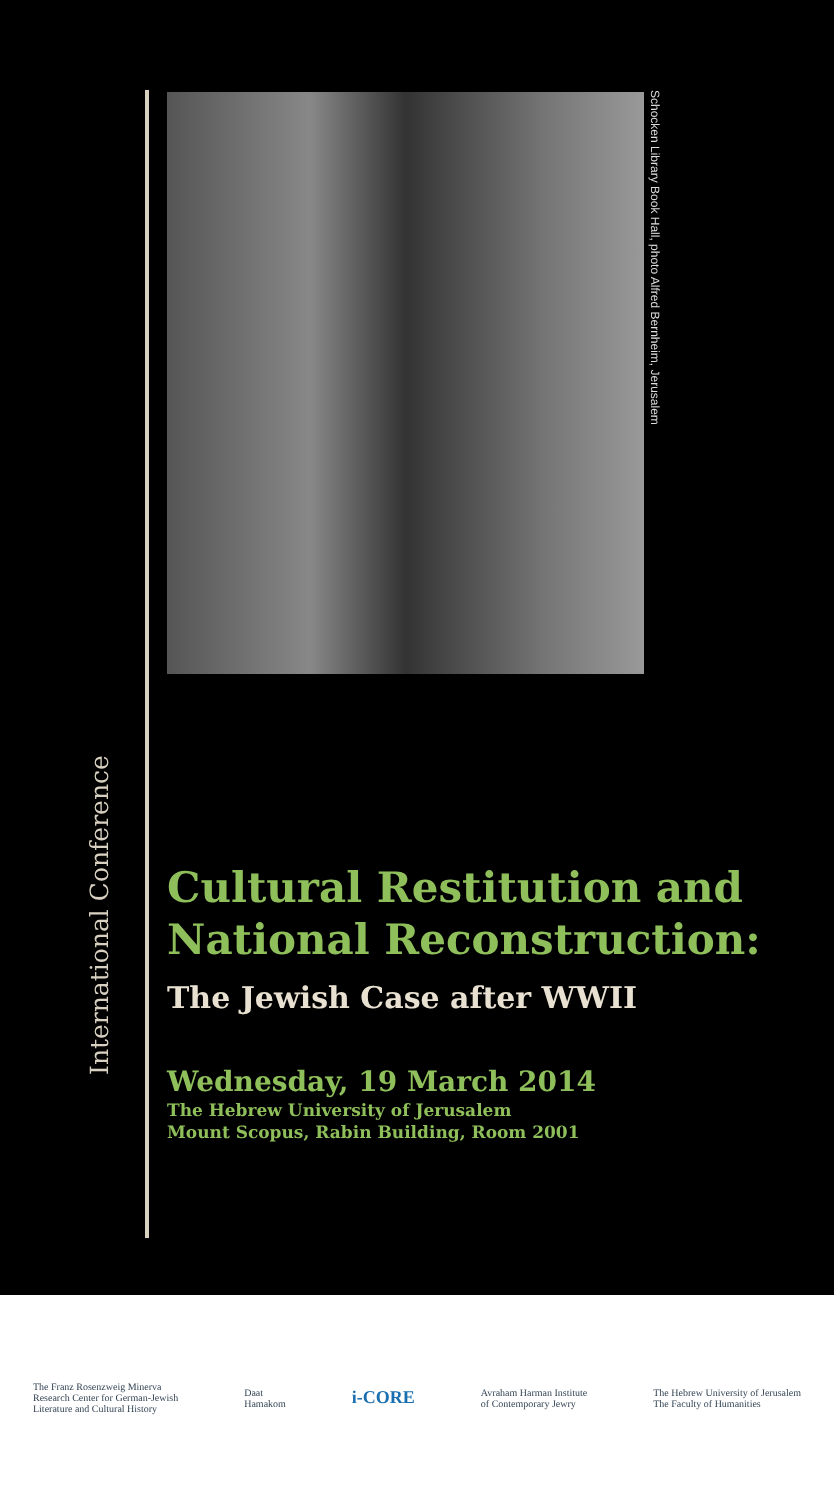International Conference
Schocken Library Book Hall, photo Alfred Bernheim, Jerusalem
Cultural Restitution and National Reconstruction:
The Jewish Case after WWII
Wednesday, 19 March 2014
The Hebrew University of Jerusalem
Mount Scopus, Rabin Building, Room 2001
The Franz Rosenzweig Minerva
Research Center for German-Jewish
Literature and Cultural History
Daat
Hamakom
i-CORE
Avraham Harman Institute
of Contemporary Jewry
The Hebrew University of Jerusalem
The Faculty of Humanities